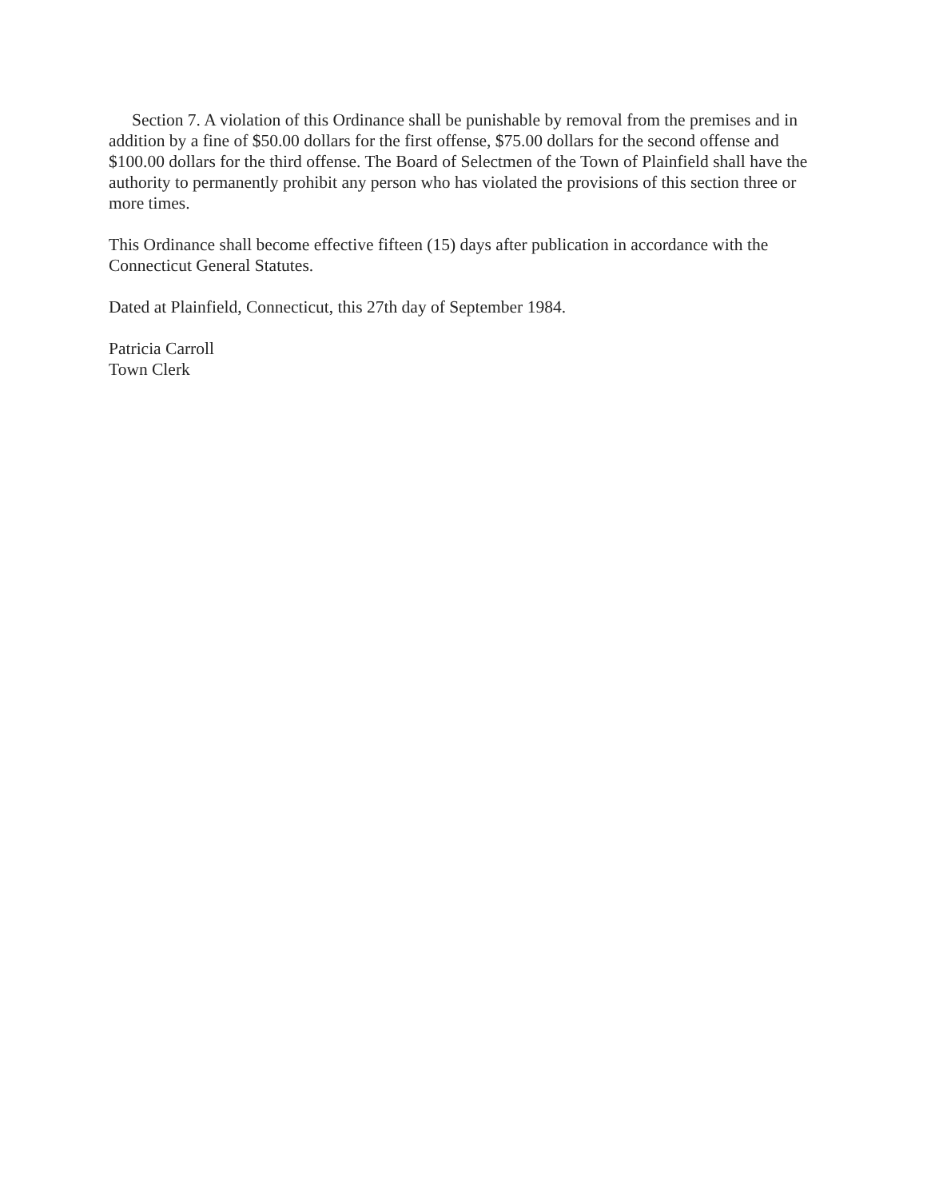Section 7. A violation of this Ordinance shall be punishable by removal from the premises and in addition by a fine of $50.00 dollars for the first offense, $75.00 dollars for the second offense and $100.00 dollars for the third offense. The Board of Selectmen of the Town of Plainfield shall have the authority to permanently prohibit any person who has violated the provisions of this section three or more times.
This Ordinance shall become effective fifteen (15) days after publication in accordance with the Connecticut General Statutes.
Dated at Plainfield, Connecticut, this 27th day of September 1984.
Patricia Carroll
Town Clerk